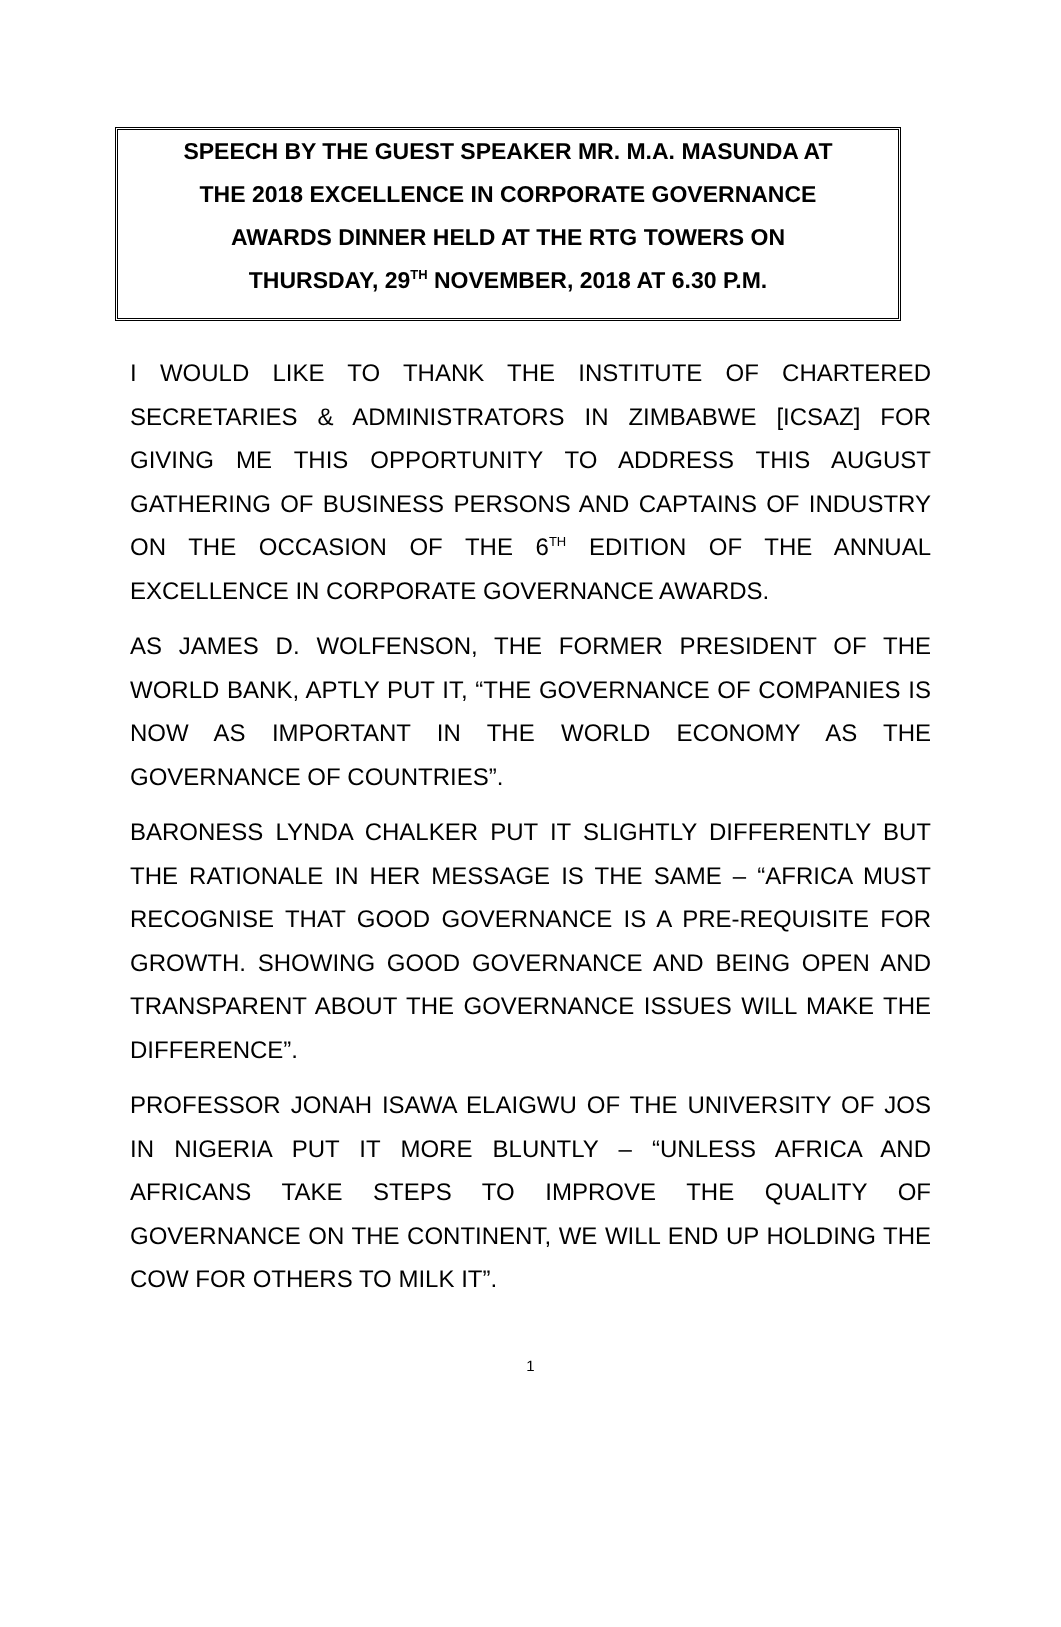SPEECH BY THE GUEST SPEAKER MR. M.A. MASUNDA AT
THE 2018 EXCELLENCE IN CORPORATE GOVERNANCE
AWARDS DINNER HELD AT THE RTG TOWERS ON
THURSDAY, 29<sup>TH</sup> NOVEMBER, 2018 AT 6.30 P.M.
I WOULD LIKE TO THANK THE INSTITUTE OF CHARTERED SECRETARIES & ADMINISTRATORS IN ZIMBABWE [ICSAZ] FOR GIVING ME THIS OPPORTUNITY TO ADDRESS THIS AUGUST GATHERING OF BUSINESS PERSONS AND CAPTAINS OF INDUSTRY ON THE OCCASION OF THE 6<sup>TH</sup> EDITION OF THE ANNUAL EXCELLENCE IN CORPORATE GOVERNANCE AWARDS.
AS JAMES D. WOLFENSON, THE FORMER PRESIDENT OF THE WORLD BANK, APTLY PUT IT, “THE GOVERNANCE OF COMPANIES IS NOW AS IMPORTANT IN THE WORLD ECONOMY AS THE GOVERNANCE OF COUNTRIES”.
BARONESS LYNDA CHALKER PUT IT SLIGHTLY DIFFERENTLY BUT THE RATIONALE IN HER MESSAGE IS THE SAME – “AFRICA MUST RECOGNISE THAT GOOD GOVERNANCE IS A PRE-REQUISITE FOR GROWTH. SHOWING GOOD GOVERNANCE AND BEING OPEN AND TRANSPARENT ABOUT THE GOVERNANCE ISSUES WILL MAKE THE DIFFERENCE”.
PROFESSOR JONAH ISAWA ELAIGWU OF THE UNIVERSITY OF JOS IN NIGERIA PUT IT MORE BLUNTLY – “UNLESS AFRICA AND AFRICANS TAKE STEPS TO IMPROVE THE QUALITY OF GOVERNANCE ON THE CONTINENT, WE WILL END UP HOLDING THE COW FOR OTHERS TO MILK IT”.
1